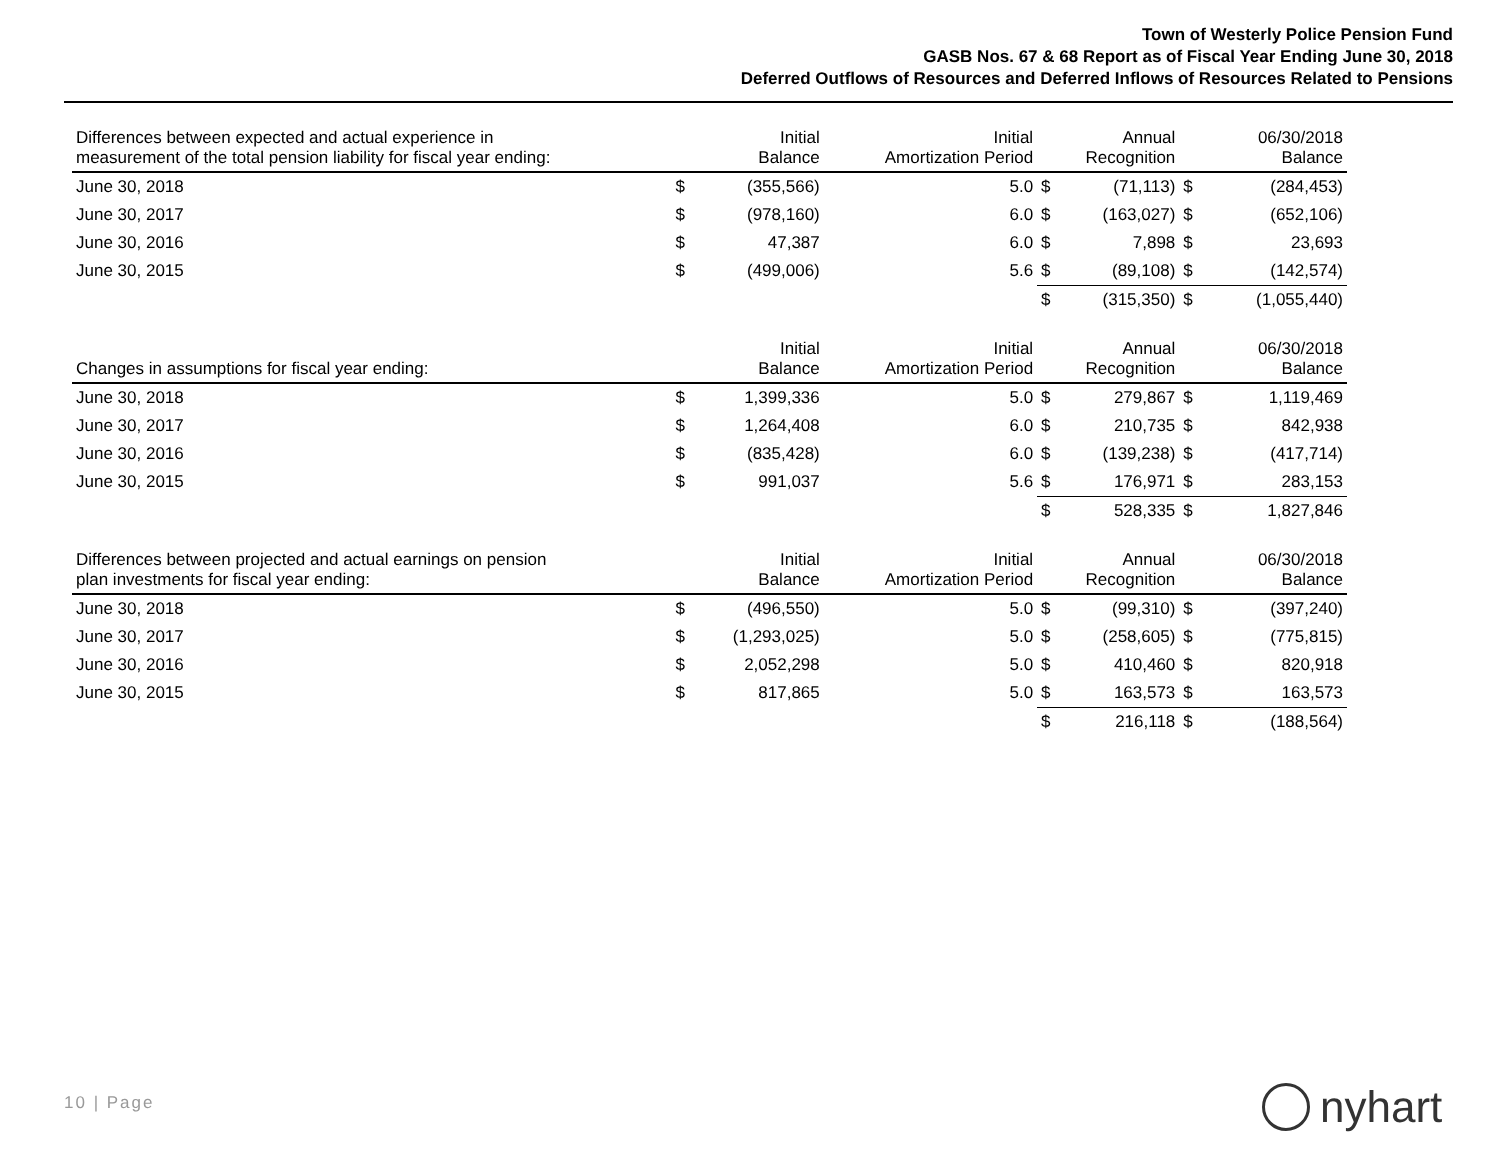Town of Westerly Police Pension Fund
GASB Nos. 67 & 68 Report as of Fiscal Year Ending June 30, 2018
Deferred Outflows of Resources and Deferred Inflows of Resources Related to Pensions
| Differences between expected and actual experience in measurement of the total pension liability for fiscal year ending: | | Initial Balance | Initial Amortization Period | | Annual Recognition | | 06/30/2018 Balance |
| --- | --- | --- | --- | --- | --- | --- | --- |
| June 30, 2018 | $ | (355,566) | 5.0 | $ | (71,113) | $ | (284,453) |
| June 30, 2017 | $ | (978,160) | 6.0 | $ | (163,027) | $ | (652,106) |
| June 30, 2016 | $ | 47,387 | 6.0 | $ | 7,898 | $ | 23,693 |
| June 30, 2015 | $ | (499,006) | 5.6 | $ | (89,108) | $ | (142,574) |
| | | | | $ | (315,350) | $ | (1,055,440) |
| Changes in assumptions for fiscal year ending: | | Initial Balance | Initial Amortization Period | | Annual Recognition | | 06/30/2018 Balance |
| --- | --- | --- | --- | --- | --- | --- | --- |
| June 30, 2018 | $ | 1,399,336 | 5.0 | $ | 279,867 | $ | 1,119,469 |
| June 30, 2017 | $ | 1,264,408 | 6.0 | $ | 210,735 | $ | 842,938 |
| June 30, 2016 | $ | (835,428) | 6.0 | $ | (139,238) | $ | (417,714) |
| June 30, 2015 | $ | 991,037 | 5.6 | $ | 176,971 | $ | 283,153 |
| | | | | $ | 528,335 | $ | 1,827,846 |
| Differences between projected and actual earnings on pension plan investments for fiscal year ending: | | Initial Balance | Initial Amortization Period | | Annual Recognition | | 06/30/2018 Balance |
| --- | --- | --- | --- | --- | --- | --- | --- |
| June 30, 2018 | $ | (496,550) | 5.0 | $ | (99,310) | $ | (397,240) |
| June 30, 2017 | $ | (1,293,025) | 5.0 | $ | (258,605) | $ | (775,815) |
| June 30, 2016 | $ | 2,052,298 | 5.0 | $ | 410,460 | $ | 820,918 |
| June 30, 2015 | $ | 817,865 | 5.0 | $ | 163,573 | $ | 163,573 |
| | | | | $ | 216,118 | $ | (188,564) |
10 | Page nyhart